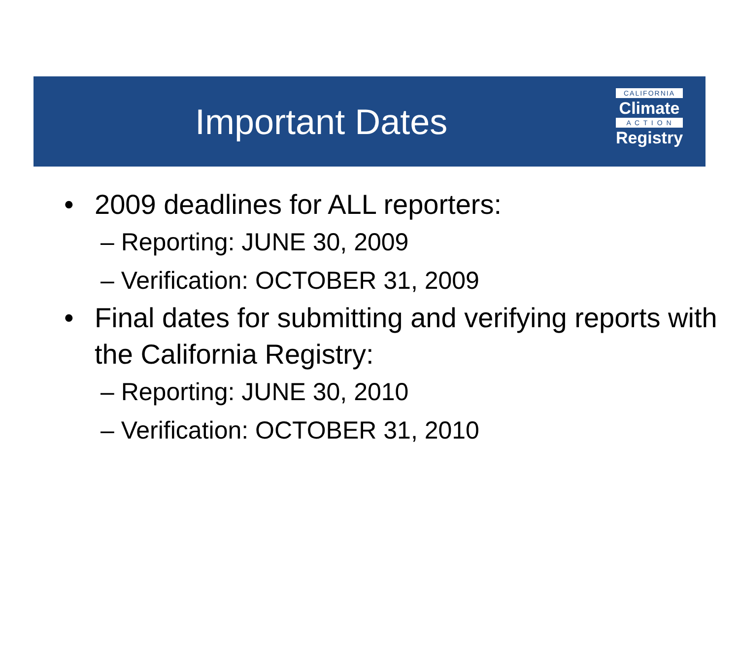Important Dates
CALIFORNIA
Climate
A C T I O N
Registry
• 2009 deadlines for ALL reporters:
– Reporting: JUNE 30, 2009
– Verification: OCTOBER 31, 2009
• Final dates for submitting and verifying reports with the California Registry:
– Reporting: JUNE 30, 2010
– Verification: OCTOBER 31, 2010